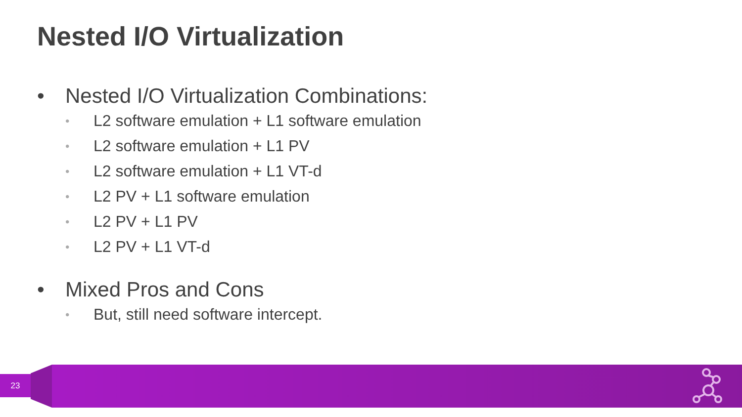Nested I/O Virtualization
• Nested I/O Virtualization Combinations:
• L2 software emulation + L1 software emulation
• L2 software emulation + L1 PV
• L2 software emulation + L1 VT-d
• L2 PV + L1 software emulation
• L2 PV + L1 PV
• L2 PV + L1 VT-d
• Mixed Pros and Cons
• But, still need software intercept.
23